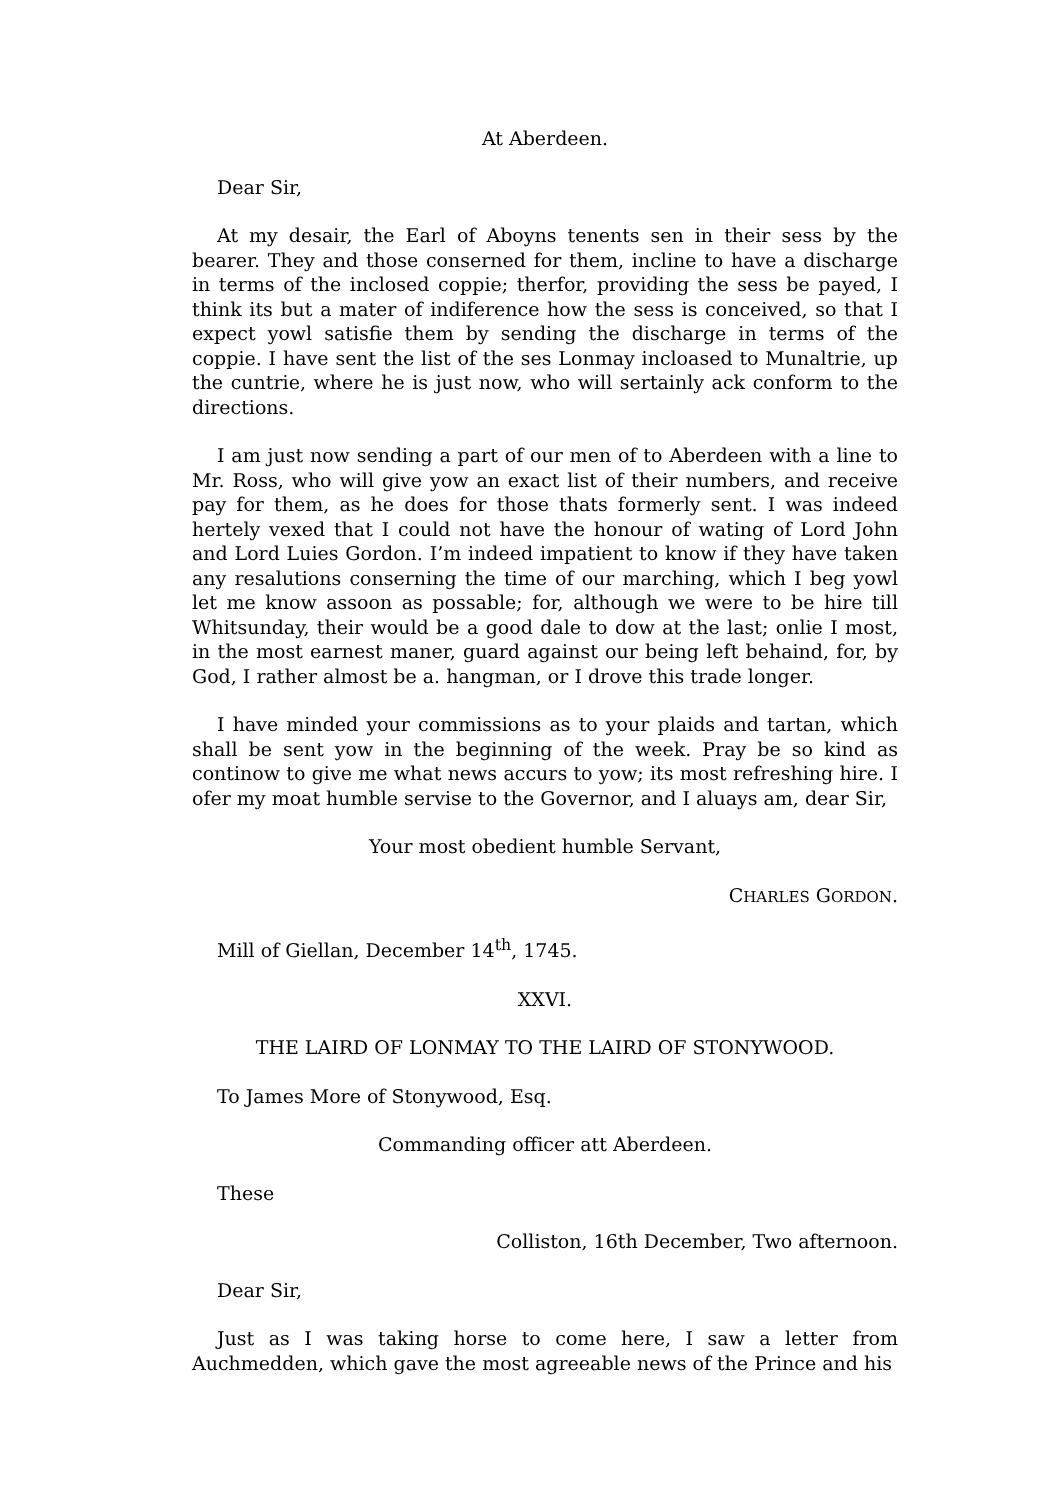At Aberdeen.
Dear Sir,
At my desair, the Earl of Aboyns tenents sen in their sess by the bearer. They and those conserned for them, incline to have a discharge in terms of the inclosed coppie; therfor, providing the sess be payed, I think its but a mater of indiference how the sess is conceived, so that I expect yowl satisfie them by sending the discharge in terms of the coppie. I have sent the list of the ses Lonmay incloased to Munaltrie, up the cuntrie, where he is just now, who will sertainly ack conform to the directions.
I am just now sending a part of our men of to Aberdeen with a line to Mr. Ross, who will give yow an exact list of their numbers, and receive pay for them, as he does for those thats formerly sent. I was indeed hertely vexed that I could not have the honour of wating of Lord John and Lord Luies Gordon. I’m indeed impatient to know if they have taken any resalutions conserning the time of our marching, which I beg yowl let me know assoon as possable; for, although we were to be hire till Whitsunday, their would be a good dale to dow at the last; onlie I most, in the most earnest maner, guard against our being left behaind, for, by God, I rather almost be a. hangman, or I drove this trade longer.
I have minded your commissions as to your plaids and tartan, which shall be sent yow in the beginning of the week. Pray be so kind as continow to give me what news accurs to yow; its most refreshing hire. I ofer my moat humble servise to the Governor, and I aluays am, dear Sir,
Your most obedient humble Servant,
CHARLES GORDON.
Mill of Giellan, December 14<sup>th</sup>, 1745.
XXVI.
THE LAIRD OF LONMAY TO THE LAIRD OF STONYWOOD.
To James More of Stonywood, Esq.
Commanding officer att Aberdeen.
These
Colliston, 16th December, Two afternoon.
Dear Sir,
Just as I was taking horse to come here, I saw a letter from Auchmedden, which gave the most agreeable news of the Prince and his